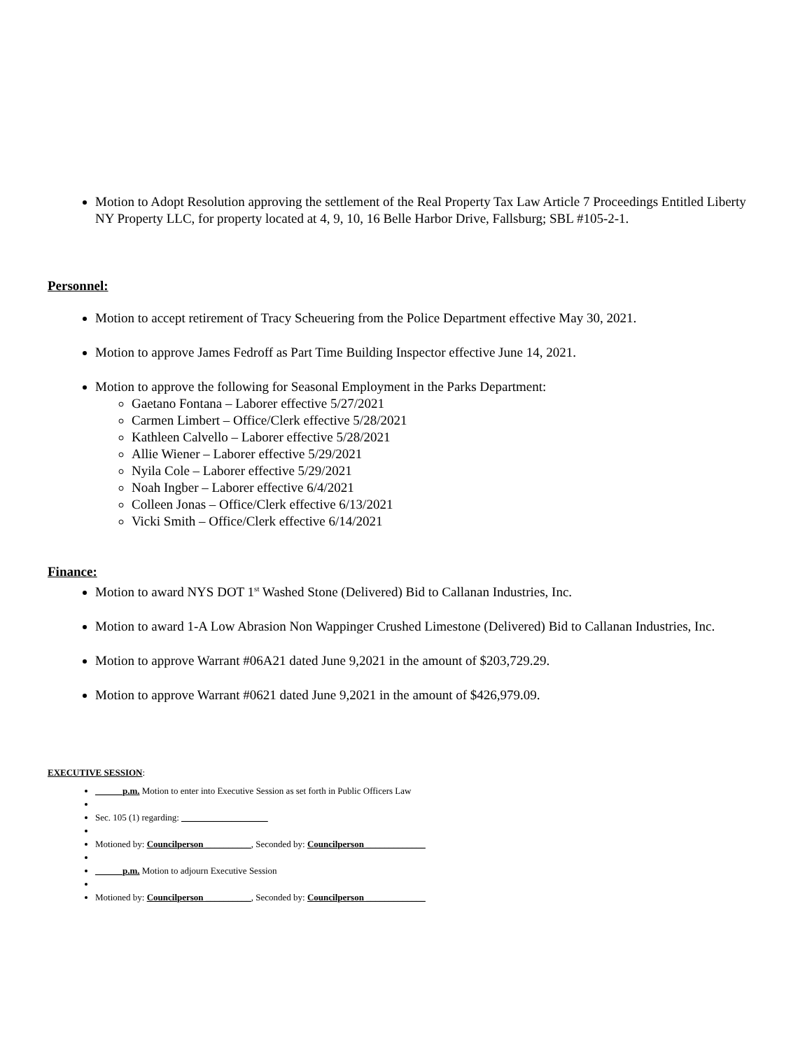Motion to Adopt Resolution approving the settlement of the Real Property Tax Law Article 7 Proceedings Entitled Liberty NY Property LLC, for property located at 4, 9, 10, 16 Belle Harbor Drive, Fallsburg; SBL #105-2-1.
Personnel:
Motion to accept retirement of Tracy Scheuering from the Police Department effective May 30, 2021.
Motion to approve James Fedroff as Part Time Building Inspector effective June 14, 2021.
Motion to approve the following for Seasonal Employment in the Parks Department:
Gaetano Fontana – Laborer effective 5/27/2021
Carmen Limbert – Office/Clerk effective 5/28/2021
Kathleen Calvello – Laborer effective 5/28/2021
Allie Wiener – Laborer effective 5/29/2021
Nyila Cole – Laborer effective 5/29/2021
Noah Ingber – Laborer effective 6/4/2021
Colleen Jonas – Office/Clerk effective 6/13/2021
Vicki Smith – Office/Clerk effective 6/14/2021
Finance:
Motion to award NYS DOT 1<sup>st</sup> Washed Stone (Delivered) Bid to Callanan Industries, Inc.
Motion to award 1-A Low Abrasion Non Wappinger Crushed Limestone (Delivered) Bid to Callanan Industries, Inc.
Motion to approve Warrant #06A21 dated June 9,2021 in the amount of $203,729.29.
Motion to approve Warrant #0621 dated June 9,2021 in the amount of $426,979.09.
EXECUTIVE SESSION:
______p.m. Motion to enter into Executive Session as set forth in Public Officers Law
Sec. 105 (1) regarding: ___________________
Motioned by: Councilperson __________, Seconded by: Councilperson _____________
______p.m. Motion to adjourn Executive Session
Motioned by: Councilperson __________, Seconded by: Councilperson _____________